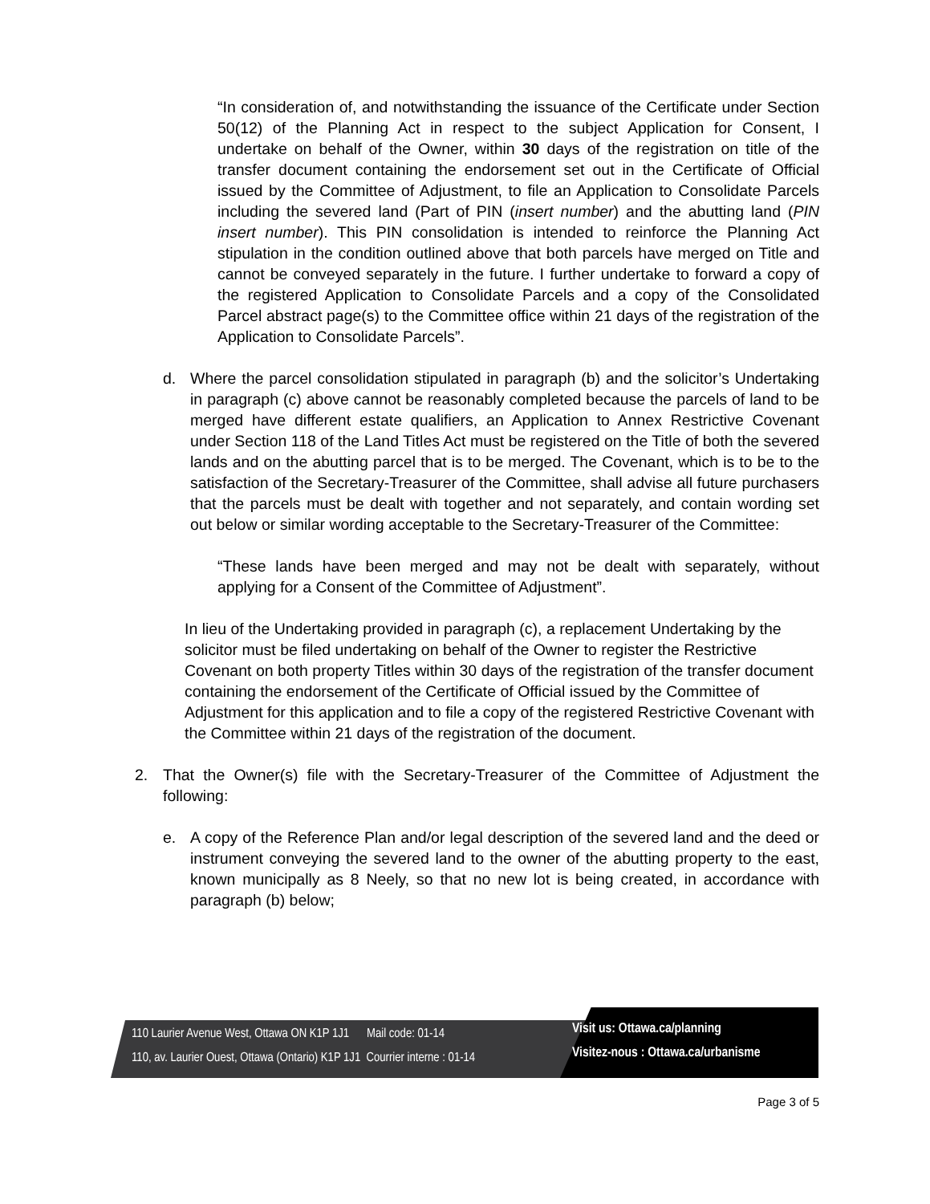“In consideration of, and notwithstanding the issuance of the Certificate under Section 50(12) of the Planning Act in respect to the subject Application for Consent, I undertake on behalf of the Owner, within 30 days of the registration on title of the transfer document containing the endorsement set out in the Certificate of Official issued by the Committee of Adjustment, to file an Application to Consolidate Parcels including the severed land (Part of PIN (insert number) and the abutting land (PIN insert number). This PIN consolidation is intended to reinforce the Planning Act stipulation in the condition outlined above that both parcels have merged on Title and cannot be conveyed separately in the future. I further undertake to forward a copy of the registered Application to Consolidate Parcels and a copy of the Consolidated Parcel abstract page(s) to the Committee office within 21 days of the registration of the Application to Consolidate Parcels”.
d. Where the parcel consolidation stipulated in paragraph (b) and the solicitor’s Undertaking in paragraph (c) above cannot be reasonably completed because the parcels of land to be merged have different estate qualifiers, an Application to Annex Restrictive Covenant under Section 118 of the Land Titles Act must be registered on the Title of both the severed lands and on the abutting parcel that is to be merged. The Covenant, which is to be to the satisfaction of the Secretary-Treasurer of the Committee, shall advise all future purchasers that the parcels must be dealt with together and not separately, and contain wording set out below or similar wording acceptable to the Secretary-Treasurer of the Committee:
“These lands have been merged and may not be dealt with separately, without applying for a Consent of the Committee of Adjustment”.
In lieu of the Undertaking provided in paragraph (c), a replacement Undertaking by the solicitor must be filed undertaking on behalf of the Owner to register the Restrictive Covenant on both property Titles within 30 days of the registration of the transfer document containing the endorsement of the Certificate of Official issued by the Committee of Adjustment for this application and to file a copy of the registered Restrictive Covenant with the Committee within 21 days of the registration of the document.
2. That the Owner(s) file with the Secretary-Treasurer of the Committee of Adjustment the following:
e. A copy of the Reference Plan and/or legal description of the severed land and the deed or instrument conveying the severed land to the owner of the abutting property to the east, known municipally as 8 Neely, so that no new lot is being created, in accordance with paragraph (b) below;
110 Laurier Avenue West, Ottawa ON K1P 1J1 Mail code: 01-14
110, av. Laurier Ouest, Ottawa (Ontario) K1P 1J1 Courrier interne : 01-14
Visit us: Ottawa.ca/planning
Visitez-nous : Ottawa.ca/urbanisme
Page 3 of 5